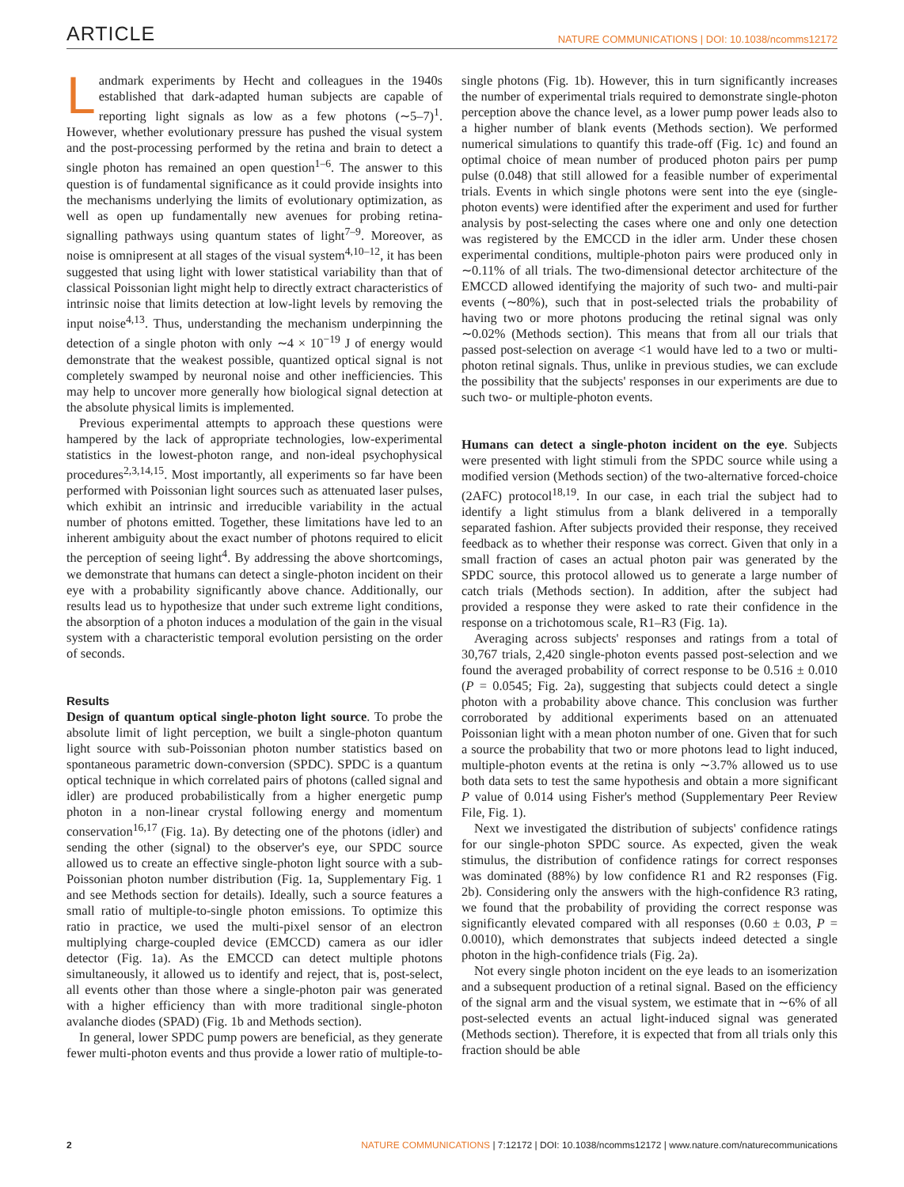ARTICLE NATURE COMMUNICATIONS | DOI: 10.1038/ncomms12172
Landmark experiments by Hecht and colleagues in the 1940s established that dark-adapted human subjects are capable of reporting light signals as low as a few photons (∼5–7)<sup>1</sup>. However, whether evolutionary pressure has pushed the visual system and the post-processing performed by the retina and brain to detect a single photon has remained an open question<sup>1–6</sup>. The answer to this question is of fundamental significance as it could provide insights into the mechanisms underlying the limits of evolutionary optimization, as well as open up fundamentally new avenues for probing retina-signalling pathways using quantum states of light<sup>7–9</sup>. Moreover, as noise is omnipresent at all stages of the visual system<sup>4,10–12</sup>, it has been suggested that using light with lower statistical variability than that of classical Poissonian light might help to directly extract characteristics of intrinsic noise that limits detection at low-light levels by removing the input noise<sup>4,13</sup>. Thus, understanding the mechanism underpinning the detection of a single photon with only ∼4 × 10<sup>−19</sup> J of energy would demonstrate that the weakest possible, quantized optical signal is not completely swamped by neuronal noise and other inefficiencies. This may help to uncover more generally how biological signal detection at the absolute physical limits is implemented.
Previous experimental attempts to approach these questions were hampered by the lack of appropriate technologies, low-experimental statistics in the lowest-photon range, and non-ideal psychophysical procedures<sup>2,3,14,15</sup>. Most importantly, all experiments so far have been performed with Poissonian light sources such as attenuated laser pulses, which exhibit an intrinsic and irreducible variability in the actual number of photons emitted. Together, these limitations have led to an inherent ambiguity about the exact number of photons required to elicit the perception of seeing light<sup>4</sup>. By addressing the above shortcomings, we demonstrate that humans can detect a single-photon incident on their eye with a probability significantly above chance. Additionally, our results lead us to hypothesize that under such extreme light conditions, the absorption of a photon induces a modulation of the gain in the visual system with a characteristic temporal evolution persisting on the order of seconds.
Results
Design of quantum optical single-photon light source. To probe the absolute limit of light perception, we built a single-photon quantum light source with sub-Poissonian photon number statistics based on spontaneous parametric down-conversion (SPDC). SPDC is a quantum optical technique in which correlated pairs of photons (called signal and idler) are produced probabilistically from a higher energetic pump photon in a non-linear crystal following energy and momentum conservation<sup>16,17</sup> (Fig. 1a). By detecting one of the photons (idler) and sending the other (signal) to the observer's eye, our SPDC source allowed us to create an effective single-photon light source with a sub-Poissonian photon number distribution (Fig. 1a, Supplementary Fig. 1 and see Methods section for details). Ideally, such a source features a small ratio of multiple-to-single photon emissions. To optimize this ratio in practice, we used the multi-pixel sensor of an electron multiplying charge-coupled device (EMCCD) camera as our idler detector (Fig. 1a). As the EMCCD can detect multiple photons simultaneously, it allowed us to identify and reject, that is, post-select, all events other than those where a single-photon pair was generated with a higher efficiency than with more traditional single-photon avalanche diodes (SPAD) (Fig. 1b and Methods section).
In general, lower SPDC pump powers are beneficial, as they generate fewer multi-photon events and thus provide a lower ratio of multiple-to-single photons (Fig. 1b). However, this in turn significantly increases the number of experimental trials required to demonstrate single-photon perception above the chance level, as a lower pump power leads also to a higher number of blank events (Methods section). We performed numerical simulations to quantify this trade-off (Fig. 1c) and found an optimal choice of mean number of produced photon pairs per pump pulse (0.048) that still allowed for a feasible number of experimental trials. Events in which single photons were sent into the eye (single-photon events) were identified after the experiment and used for further analysis by post-selecting the cases where one and only one detection was registered by the EMCCD in the idler arm. Under these chosen experimental conditions, multiple-photon pairs were produced only in ∼0.11% of all trials. The two-dimensional detector architecture of the EMCCD allowed identifying the majority of such two- and multi-pair events (∼80%), such that in post-selected trials the probability of having two or more photons producing the retinal signal was only ∼0.02% (Methods section). This means that from all our trials that passed post-selection on average <1 would have led to a two or multi-photon retinal signals. Thus, unlike in previous studies, we can exclude the possibility that the subjects' responses in our experiments are due to such two- or multiple-photon events.
Humans can detect a single-photon incident on the eye. Subjects were presented with light stimuli from the SPDC source while using a modified version (Methods section) of the two-alternative forced-choice (2AFC) protocol<sup>18,19</sup>. In our case, in each trial the subject had to identify a light stimulus from a blank delivered in a temporally separated fashion. After subjects provided their response, they received feedback as to whether their response was correct. Given that only in a small fraction of cases an actual photon pair was generated by the SPDC source, this protocol allowed us to generate a large number of catch trials (Methods section). In addition, after the subject had provided a response they were asked to rate their confidence in the response on a trichotomous scale, R1–R3 (Fig. 1a).
Averaging across subjects' responses and ratings from a total of 30,767 trials, 2,420 single-photon events passed post-selection and we found the averaged probability of correct response to be 0.516 ± 0.010 (P = 0.0545; Fig. 2a), suggesting that subjects could detect a single photon with a probability above chance. This conclusion was further corroborated by additional experiments based on an attenuated Poissonian light with a mean photon number of one. Given that for such a source the probability that two or more photons lead to light induced, multiple-photon events at the retina is only ∼3.7% allowed us to use both data sets to test the same hypothesis and obtain a more significant P value of 0.014 using Fisher's method (Supplementary Peer Review File, Fig. 1).
Next we investigated the distribution of subjects' confidence ratings for our single-photon SPDC source. As expected, given the weak stimulus, the distribution of confidence ratings for correct responses was dominated (88%) by low confidence R1 and R2 responses (Fig. 2b). Considering only the answers with the high-confidence R3 rating, we found that the probability of providing the correct response was significantly elevated compared with all responses (0.60 ± 0.03, P = 0.0010), which demonstrates that subjects indeed detected a single photon in the high-confidence trials (Fig. 2a).
Not every single photon incident on the eye leads to an isomerization and a subsequent production of a retinal signal. Based on the efficiency of the signal arm and the visual system, we estimate that in ∼6% of all post-selected events an actual light-induced signal was generated (Methods section). Therefore, it is expected that from all trials only this fraction should be able
2 NATURE COMMUNICATIONS | 7:12172 | DOI: 10.1038/ncomms12172 | www.nature.com/naturecommunications